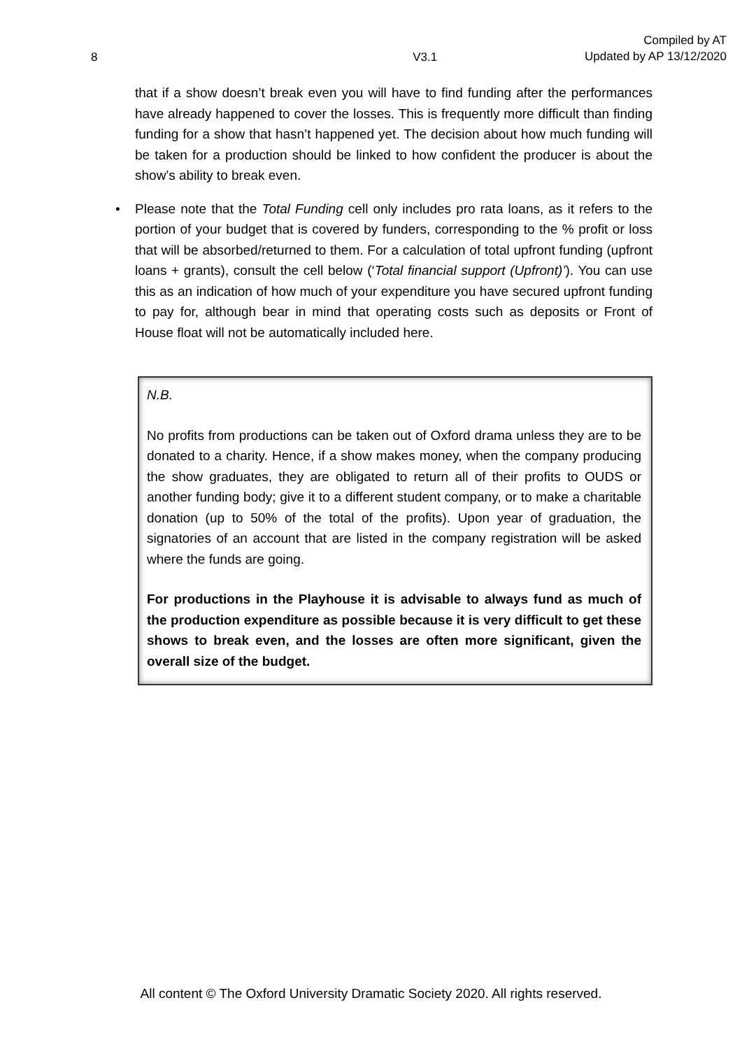8 V3.1 Compiled by AT
Updated by AP 13/12/2020
that if a show doesn’t break even you will have to find funding after the performances have already happened to cover the losses. This is frequently more difficult than finding funding for a show that hasn’t happened yet. The decision about how much funding will be taken for a production should be linked to how confident the producer is about the show’s ability to break even.
• Please note that the Total Funding cell only includes pro rata loans, as it refers to the portion of your budget that is covered by funders, corresponding to the % profit or loss that will be absorbed/returned to them. For a calculation of total upfront funding (upfront loans + grants), consult the cell below (‘Total financial support (Upfront)’). You can use this as an indication of how much of your expenditure you have secured upfront funding to pay for, although bear in mind that operating costs such as deposits or Front of House float will not be automatically included here.
N.B.
No profits from productions can be taken out of Oxford drama unless they are to be donated to a charity. Hence, if a show makes money, when the company producing the show graduates, they are obligated to return all of their profits to OUDS or another funding body; give it to a different student company, or to make a charitable donation (up to 50% of the total of the profits). Upon year of graduation, the signatories of an account that are listed in the company registration will be asked where the funds are going.
For productions in the Playhouse it is advisable to always fund as much of the production expenditure as possible because it is very difficult to get these shows to break even, and the losses are often more significant, given the overall size of the budget.
All content © The Oxford University Dramatic Society 2020. All rights reserved.